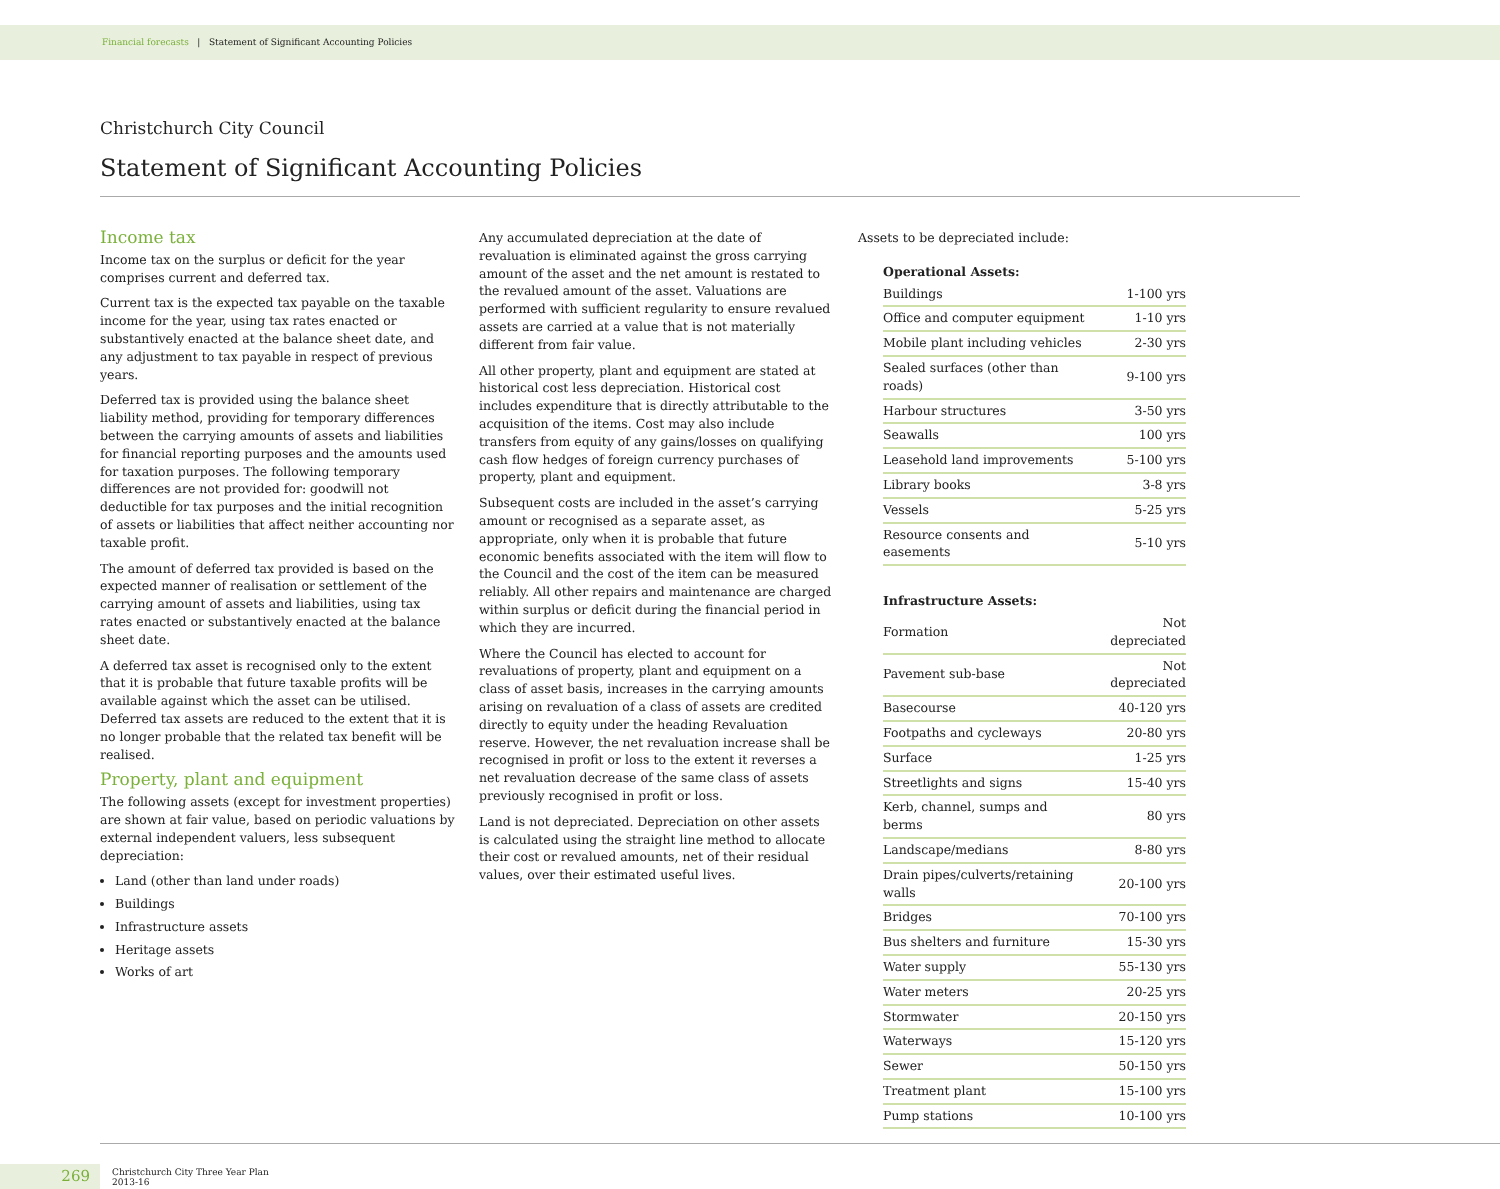Financial forecasts | Statement of Significant Accounting Policies
Christchurch City Council
Statement of Significant Accounting Policies
Income tax
Income tax on the surplus or deficit for the year comprises current and deferred tax.
Current tax is the expected tax payable on the taxable income for the year, using tax rates enacted or substantively enacted at the balance sheet date, and any adjustment to tax payable in respect of previous years.
Deferred tax is provided using the balance sheet liability method, providing for temporary differences between the carrying amounts of assets and liabilities for financial reporting purposes and the amounts used for taxation purposes. The following temporary differences are not provided for: goodwill not deductible for tax purposes and the initial recognition of assets or liabilities that affect neither accounting nor taxable profit.
The amount of deferred tax provided is based on the expected manner of realisation or settlement of the carrying amount of assets and liabilities, using tax rates enacted or substantively enacted at the balance sheet date.
A deferred tax asset is recognised only to the extent that it is probable that future taxable profits will be available against which the asset can be utilised. Deferred tax assets are reduced to the extent that it is no longer probable that the related tax benefit will be realised.
Property, plant and equipment
The following assets (except for investment properties) are shown at fair value, based on periodic valuations by external independent valuers, less subsequent depreciation:
Land (other than land under roads)
Buildings
Infrastructure assets
Heritage assets
Works of art
Any accumulated depreciation at the date of revaluation is eliminated against the gross carrying amount of the asset and the net amount is restated to the revalued amount of the asset. Valuations are performed with sufficient regularity to ensure revalued assets are carried at a value that is not materially different from fair value.
All other property, plant and equipment are stated at historical cost less depreciation. Historical cost includes expenditure that is directly attributable to the acquisition of the items. Cost may also include transfers from equity of any gains/losses on qualifying cash flow hedges of foreign currency purchases of property, plant and equipment.
Subsequent costs are included in the asset’s carrying amount or recognised as a separate asset, as appropriate, only when it is probable that future economic benefits associated with the item will flow to the Council and the cost of the item can be measured reliably. All other repairs and maintenance are charged within surplus or deficit during the financial period in which they are incurred.
Where the Council has elected to account for revaluations of property, plant and equipment on a class of asset basis, increases in the carrying amounts arising on revaluation of a class of assets are credited directly to equity under the heading Revaluation reserve. However, the net revaluation increase shall be recognised in profit or loss to the extent it reverses a net revaluation decrease of the same class of assets previously recognised in profit or loss.
Land is not depreciated. Depreciation on other assets is calculated using the straight line method to allocate their cost or revalued amounts, net of their residual values, over their estimated useful lives.
Assets to be depreciated include:
| Operational Assets: | |
| --- | --- |
| Buildings | 1-100 yrs |
| Office and computer equipment | 1-10 yrs |
| Mobile plant including vehicles | 2-30 yrs |
| Sealed surfaces (other than roads) | 9-100 yrs |
| Harbour structures | 3-50 yrs |
| Seawalls | 100 yrs |
| Leasehold land improvements | 5-100 yrs |
| Library books | 3-8 yrs |
| Vessels | 5-25 yrs |
| Resource consents and easements | 5-10 yrs |
| Infrastructure Assets: | |
| Formation | Not depreciated |
| Pavement sub-base | Not depreciated |
| Basecourse | 40-120 yrs |
| Footpaths and cycleways | 20-80 yrs |
| Surface | 1-25 yrs |
| Streetlights and signs | 15-40 yrs |
| Kerb, channel, sumps and berms | 80 yrs |
| Landscape/medians | 8-80 yrs |
| Drain pipes/culverts/retaining walls | 20-100 yrs |
| Bridges | 70-100 yrs |
| Bus shelters and furniture | 15-30 yrs |
| Water supply | 55-130 yrs |
| Water meters | 20-25 yrs |
| Stormwater | 20-150 yrs |
| Waterways | 15-120 yrs |
| Sewer | 50-150 yrs |
| Treatment plant | 15-100 yrs |
| Pump stations | 10-100 yrs |
269
Christchurch City Three Year Plan
2013-16